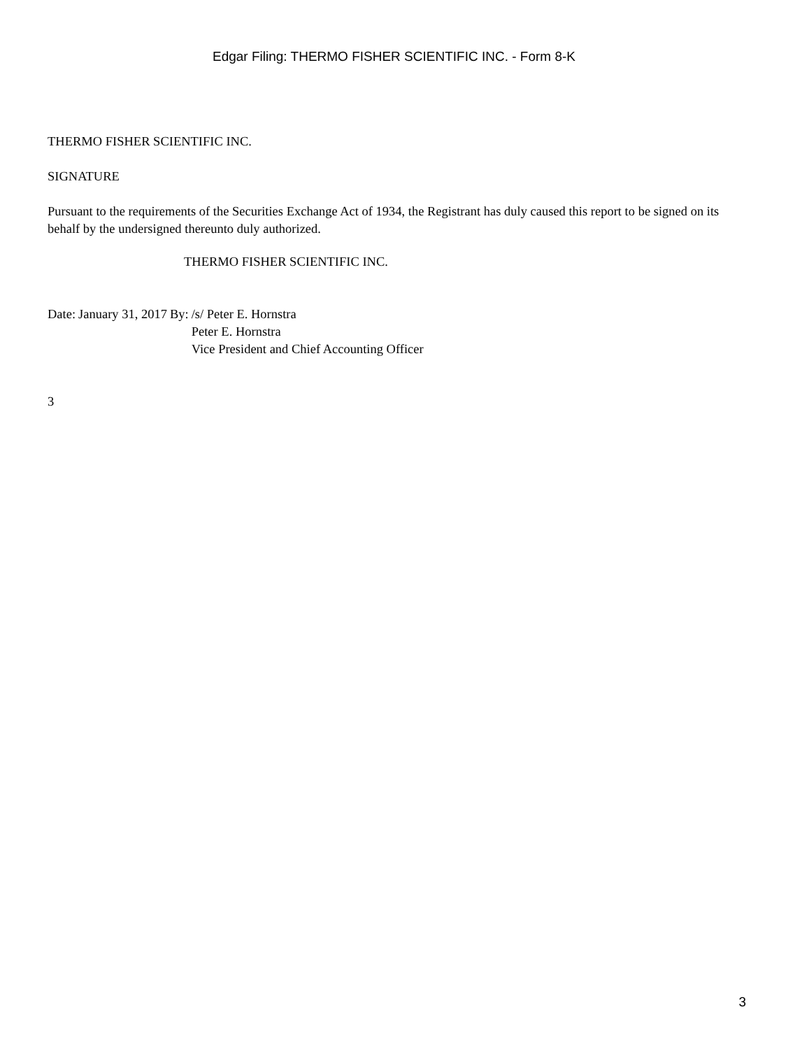Edgar Filing: THERMO FISHER SCIENTIFIC INC. - Form 8-K
THERMO FISHER SCIENTIFIC INC.
SIGNATURE
Pursuant to the requirements of the Securities Exchange Act of 1934, the Registrant has duly caused this report to be signed on its behalf by the undersigned thereunto duly authorized.
THERMO FISHER SCIENTIFIC INC.
| Date: | January 31, 2017 | By: | /s/ Peter E. Hornstra |
| | | | Peter E. Hornstra |
| | | | Vice President and Chief Accounting Officer |
3
3